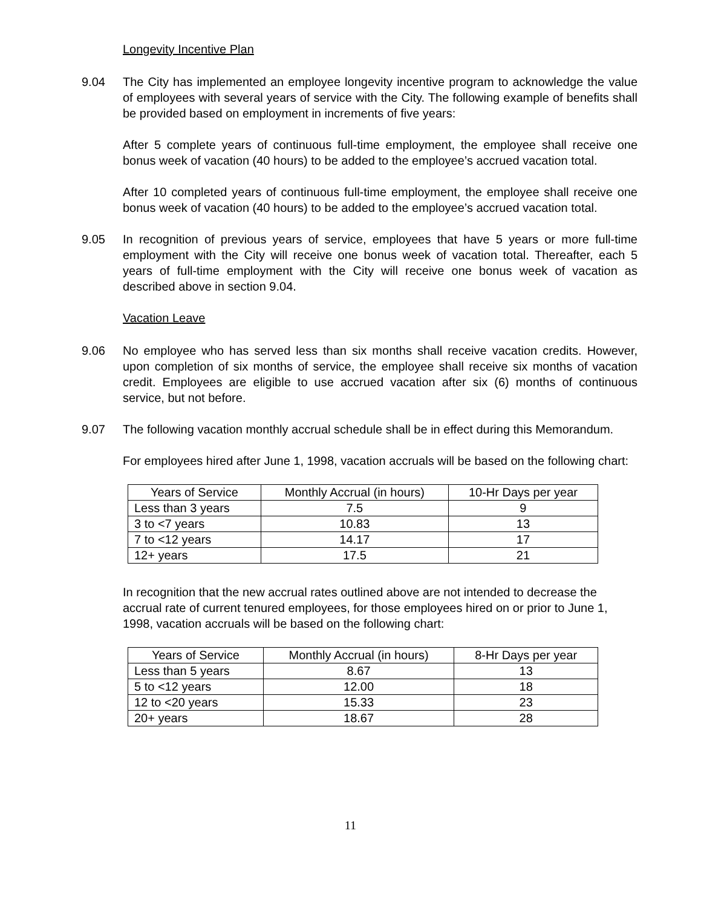Longevity Incentive Plan
9.04 The City has implemented an employee longevity incentive program to acknowledge the value of employees with several years of service with the City. The following example of benefits shall be provided based on employment in increments of five years:
After 5 complete years of continuous full-time employment, the employee shall receive one bonus week of vacation (40 hours) to be added to the employee’s accrued vacation total.
After 10 completed years of continuous full-time employment, the employee shall receive one bonus week of vacation (40 hours) to be added to the employee’s accrued vacation total.
9.05 In recognition of previous years of service, employees that have 5 years or more full-time employment with the City will receive one bonus week of vacation total. Thereafter, each 5 years of full-time employment with the City will receive one bonus week of vacation as described above in section 9.04.
Vacation Leave
9.06 No employee who has served less than six months shall receive vacation credits. However, upon completion of six months of service, the employee shall receive six months of vacation credit. Employees are eligible to use accrued vacation after six (6) months of continuous service, but not before.
9.07 The following vacation monthly accrual schedule shall be in effect during this Memorandum.
For employees hired after June 1, 1998, vacation accruals will be based on the following chart:
| Years of Service | Monthly Accrual (in hours) | 10-Hr Days per year |
| --- | --- | --- |
| Less than 3 years | 7.5 | 9 |
| 3 to <7 years | 10.83 | 13 |
| 7 to <12 years | 14.17 | 17 |
| 12+ years | 17.5 | 21 |
In recognition that the new accrual rates outlined above are not intended to decrease the accrual rate of current tenured employees, for those employees hired on or prior to June 1, 1998, vacation accruals will be based on the following chart:
| Years of Service | Monthly Accrual (in hours) | 8-Hr Days per year |
| --- | --- | --- |
| Less than 5 years | 8.67 | 13 |
| 5 to <12 years | 12.00 | 18 |
| 12 to <20 years | 15.33 | 23 |
| 20+ years | 18.67 | 28 |
11